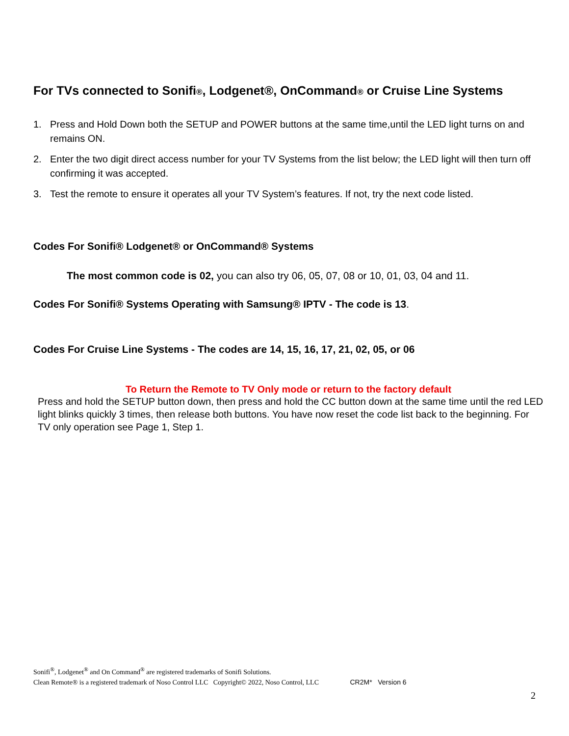For TVs connected to Sonifi®, Lodgenet®, OnCommand® or Cruise Line Systems
1. Press and Hold Down both the SETUP and POWER buttons at the same time,until the LED light turns on and remains ON.
2. Enter the two digit direct access number for your TV Systems from the list below; the LED light will then turn off confirming it was accepted.
3. Test the remote to ensure it operates all your TV System’s features. If not, try the next code listed.
Codes For Sonifi® Lodgenet® or OnCommand® Systems
The most common code is 02, you can also try 06, 05, 07, 08 or 10, 01, 03, 04 and 11.
Codes For Sonifi® Systems Operating with Samsung® IPTV - The code is 13.
Codes For Cruise Line Systems - The codes are 14, 15, 16, 17, 21, 02, 05, or 06
To Return the Remote to TV Only mode or return to the factory default
Press and hold the SETUP button down, then press and hold the CC button down at the same time until the red LED light blinks quickly 3 times, then release both buttons. You have now reset the code list back to the beginning. For TV only operation see Page 1, Step 1.
Sonifi<sup>®</sup>, Lodgenet<sup>®</sup> and On Command<sup>®</sup> are registered trademarks of Sonifi Solutions.
Clean Remote® is a registered trademark of Noso Control LLC Copyright© 2022, Noso Control, LLC CR2M* Version 6
2